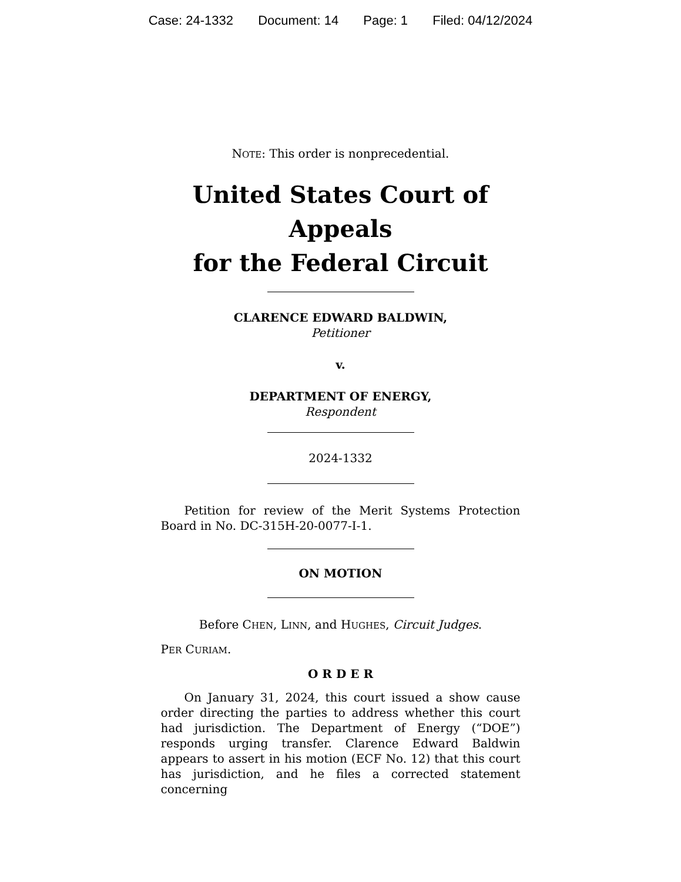Case: 24-1332 Document: 14 Page: 1 Filed: 04/12/2024
NOTE: This order is nonprecedential.
United States Court of Appeals
for the Federal Circuit
CLARENCE EDWARD BALDWIN,
Petitioner
v.
DEPARTMENT OF ENERGY,
Respondent
2024-1332
Petition for review of the Merit Systems Protection Board in No. DC-315H-20-0077-I-1.
ON MOTION
Before CHEN, LINN, and HUGHES, Circuit Judges.
PER CURIAM.
O R D E R
On January 31, 2024, this court issued a show cause order directing the parties to address whether this court had jurisdiction. The Department of Energy (“DOE”) responds urging transfer. Clarence Edward Baldwin appears to assert in his motion (ECF No. 12) that this court has jurisdiction, and he files a corrected statement concerning